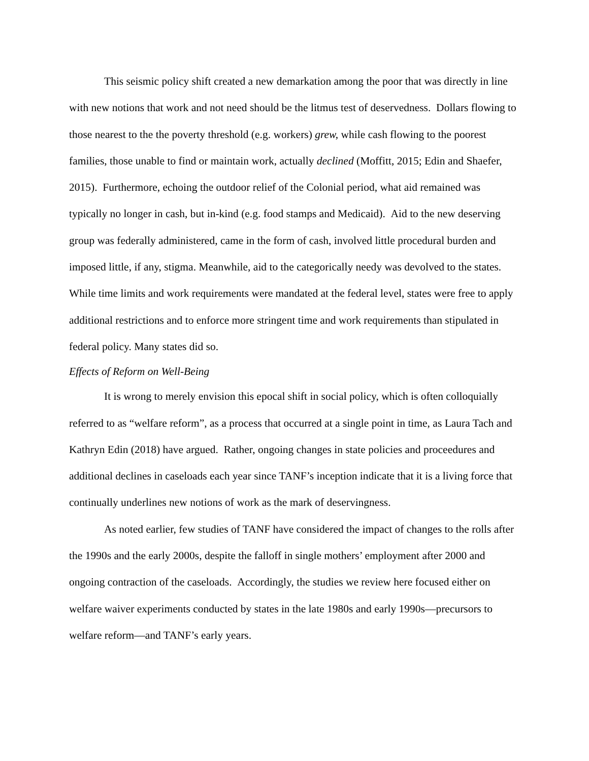This seismic policy shift created a new demarkation among the poor that was directly in line with new notions that work and not need should be the litmus test of deservedness. Dollars flowing to those nearest to the the poverty threshold (e.g. workers) grew, while cash flowing to the poorest families, those unable to find or maintain work, actually declined (Moffitt, 2015; Edin and Shaefer, 2015). Furthermore, echoing the outdoor relief of the Colonial period, what aid remained was typically no longer in cash, but in-kind (e.g. food stamps and Medicaid). Aid to the new deserving group was federally administered, came in the form of cash, involved little procedural burden and imposed little, if any, stigma. Meanwhile, aid to the categorically needy was devolved to the states. While time limits and work requirements were mandated at the federal level, states were free to apply additional restrictions and to enforce more stringent time and work requirements than stipulated in federal policy. Many states did so.
Effects of Reform on Well-Being
It is wrong to merely envision this epocal shift in social policy, which is often colloquially referred to as “welfare reform”, as a process that occurred at a single point in time, as Laura Tach and Kathryn Edin (2018) have argued. Rather, ongoing changes in state policies and proceedures and additional declines in caseloads each year since TANF’s inception indicate that it is a living force that continually underlines new notions of work as the mark of deservingness.
As noted earlier, few studies of TANF have considered the impact of changes to the rolls after the 1990s and the early 2000s, despite the falloff in single mothers’ employment after 2000 and ongoing contraction of the caseloads. Accordingly, the studies we review here focused either on welfare waiver experiments conducted by states in the late 1980s and early 1990s—precursors to welfare reform—and TANF’s early years.